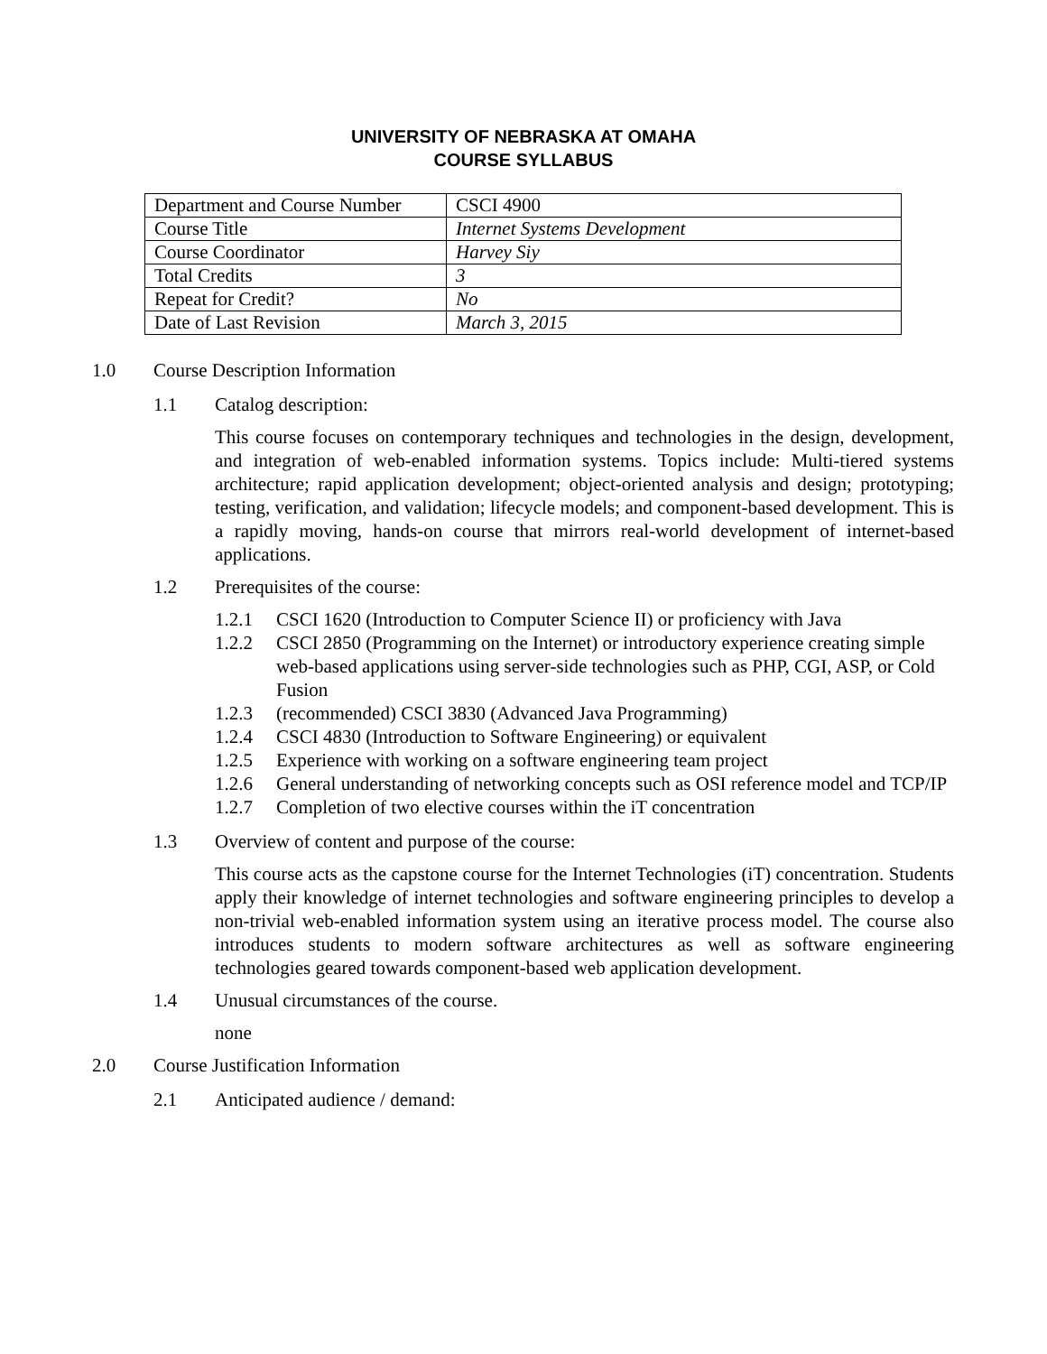UNIVERSITY OF NEBRASKA AT OMAHA
COURSE SYLLABUS
| Department and Course Number | CSCI 4900 |
| Course Title | Internet Systems Development |
| Course Coordinator | Harvey Siy |
| Total Credits | 3 |
| Repeat for Credit? | No |
| Date of Last Revision | March 3, 2015 |
1.0 Course Description Information
1.1 Catalog description:
This course focuses on contemporary techniques and technologies in the design, development, and integration of web-enabled information systems. Topics include: Multi-tiered systems architecture; rapid application development; object-oriented analysis and design; prototyping; testing, verification, and validation; lifecycle models; and component-based development. This is a rapidly moving, hands-on course that mirrors real-world development of internet-based applications.
1.2 Prerequisites of the course:
1.2.1 CSCI 1620 (Introduction to Computer Science II) or proficiency with Java
1.2.2 CSCI 2850 (Programming on the Internet) or introductory experience creating simple web-based applications using server-side technologies such as PHP, CGI, ASP, or Cold Fusion
1.2.3 (recommended) CSCI 3830 (Advanced Java Programming)
1.2.4 CSCI 4830 (Introduction to Software Engineering) or equivalent
1.2.5 Experience with working on a software engineering team project
1.2.6 General understanding of networking concepts such as OSI reference model and TCP/IP
1.2.7 Completion of two elective courses within the iT concentration
1.3 Overview of content and purpose of the course:
This course acts as the capstone course for the Internet Technologies (iT) concentration. Students apply their knowledge of internet technologies and software engineering principles to develop a non-trivial web-enabled information system using an iterative process model. The course also introduces students to modern software architectures as well as software engineering technologies geared towards component-based web application development.
1.4 Unusual circumstances of the course.
none
2.0 Course Justification Information
2.1 Anticipated audience / demand: